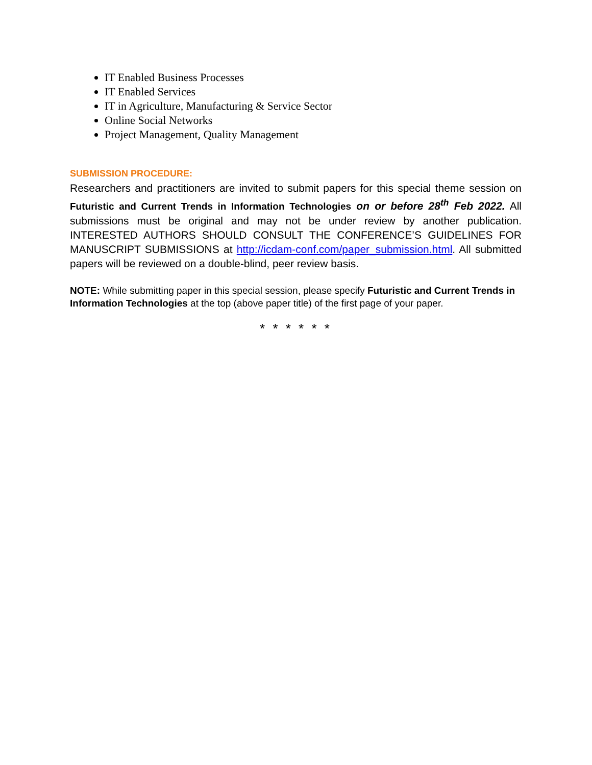IT Enabled Business Processes
IT Enabled Services
IT in Agriculture, Manufacturing & Service Sector
Online Social Networks
Project Management, Quality Management
SUBMISSION PROCEDURE:
Researchers and practitioners are invited to submit papers for this special theme session on Futuristic and Current Trends in Information Technologies on or before 28<sup>th</sup> Feb 2022. All submissions must be original and may not be under review by another publication. INTERESTED AUTHORS SHOULD CONSULT THE CONFERENCE’S GUIDELINES FOR MANUSCRIPT SUBMISSIONS at http://icdam-conf.com/paper_submission.html. All submitted papers will be reviewed on a double-blind, peer review basis.
NOTE: While submitting paper in this special session, please specify Futuristic and Current Trends in Information Technologies at the top (above paper title) of the first page of your paper.
* * * * * *